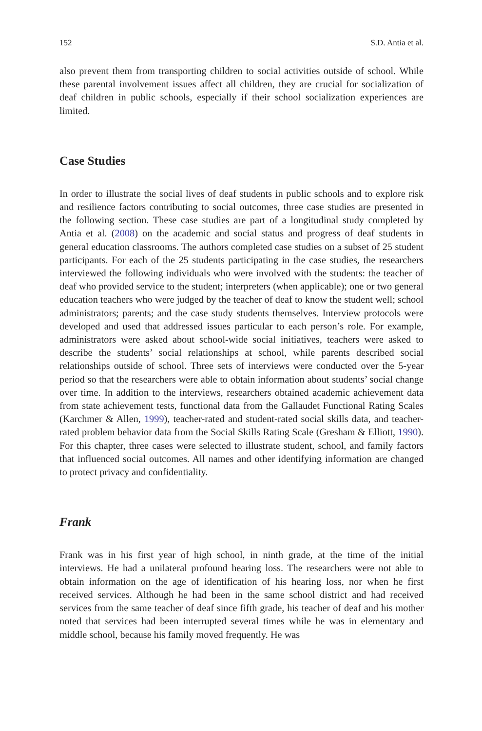152 S.D. Antia et al.
also prevent them from transporting children to social activities outside of school. While these parental involvement issues affect all children, they are crucial for socialization of deaf children in public schools, especially if their school socialization experiences are limited.
Case Studies
In order to illustrate the social lives of deaf students in public schools and to explore risk and resilience factors contributing to social outcomes, three case studies are presented in the following section. These case studies are part of a longitudinal study completed by Antia et al. (2008) on the academic and social status and progress of deaf students in general education classrooms. The authors completed case studies on a subset of 25 student participants. For each of the 25 students participating in the case studies, the researchers interviewed the following individuals who were involved with the students: the teacher of deaf who provided service to the student; interpreters (when applicable); one or two general education teachers who were judged by the teacher of deaf to know the student well; school administrators; parents; and the case study students themselves. Interview protocols were developed and used that addressed issues particular to each person’s role. For example, administrators were asked about school-wide social initiatives, teachers were asked to describe the students’ social relationships at school, while parents described social relationships outside of school. Three sets of interviews were conducted over the 5-year period so that the researchers were able to obtain information about students’ social change over time. In addition to the interviews, researchers obtained academic achievement data from state achievement tests, functional data from the Gallaudet Functional Rating Scales (Karchmer & Allen, 1999), teacher-rated and student-rated social skills data, and teacher-rated problem behavior data from the Social Skills Rating Scale (Gresham & Elliott, 1990). For this chapter, three cases were selected to illustrate student, school, and family factors that influenced social outcomes. All names and other identifying information are changed to protect privacy and confidentiality.
Frank
Frank was in his first year of high school, in ninth grade, at the time of the initial interviews. He had a unilateral profound hearing loss. The researchers were not able to obtain information on the age of identification of his hearing loss, nor when he first received services. Although he had been in the same school district and had received services from the same teacher of deaf since fifth grade, his teacher of deaf and his mother noted that services had been interrupted several times while he was in elementary and middle school, because his family moved frequently. He was